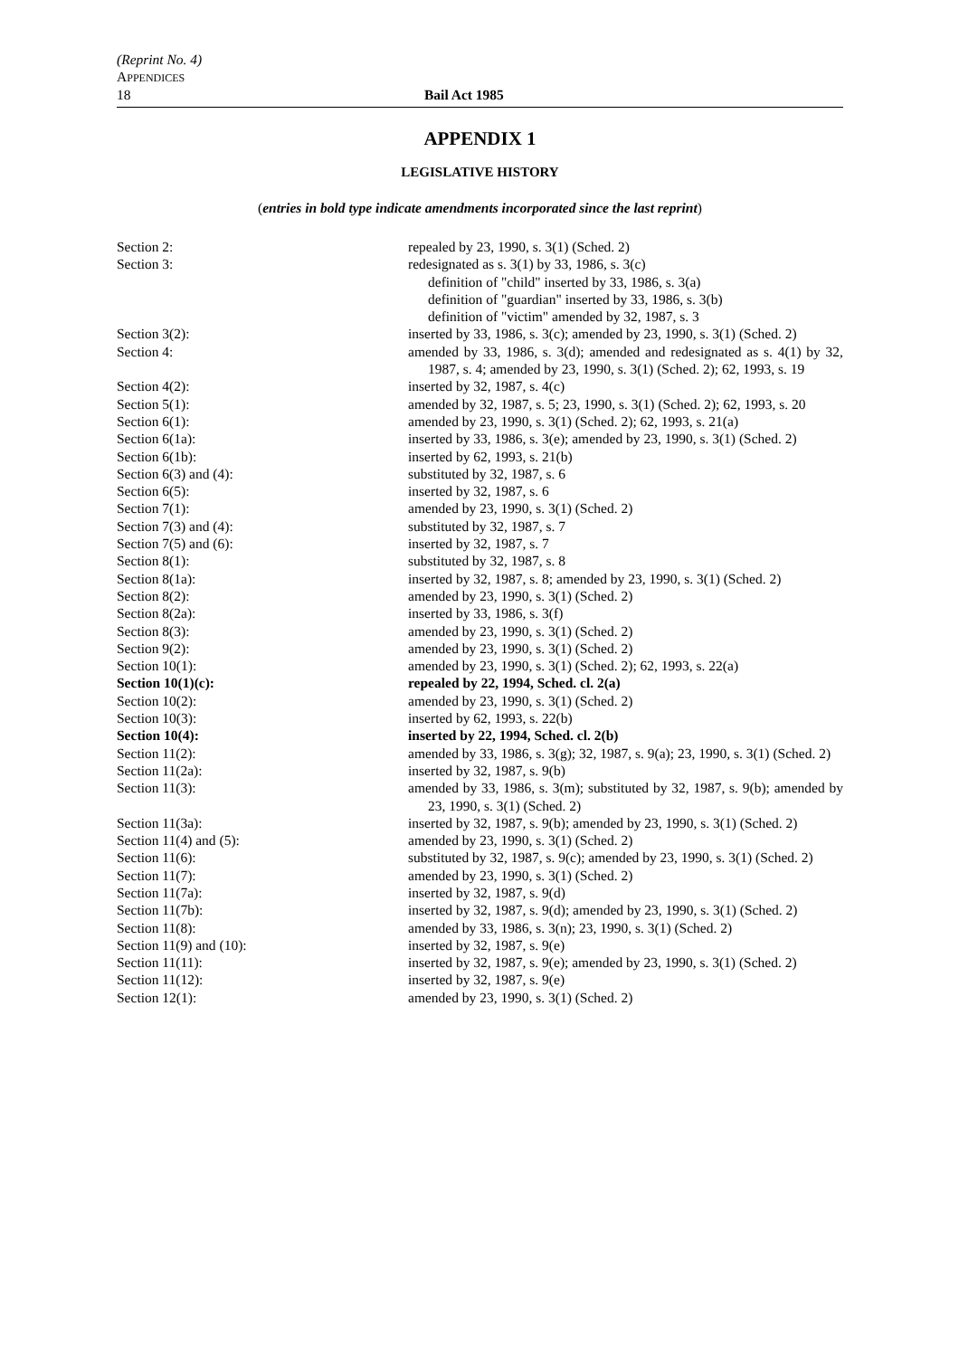(Reprint No. 4)
APPENDICES
18 Bail Act 1985
APPENDIX 1
LEGISLATIVE HISTORY
(entries in bold type indicate amendments incorporated since the last reprint)
| Section 2: | repealed by 23, 1990, s. 3(1) (Sched. 2) |
| Section 3: | redesignated as s. 3(1) by 33, 1986, s. 3(c) definition of "child" inserted by 33, 1986, s. 3(a) definition of "guardian" inserted by 33, 1986, s. 3(b) definition of "victim" amended by 32, 1987, s. 3 |
| Section 3(2): | inserted by 33, 1986, s. 3(c); amended by 23, 1990, s. 3(1) (Sched. 2) |
| Section 4: | amended by 33, 1986, s. 3(d); amended and redesignated as s. 4(1) by 32, 1987, s. 4; amended by 23, 1990, s. 3(1) (Sched. 2); 62, 1993, s. 19 |
| Section 4(2): | inserted by 32, 1987, s. 4(c) |
| Section 5(1): | amended by 32, 1987, s. 5; 23, 1990, s. 3(1) (Sched. 2); 62, 1993, s. 20 |
| Section 6(1): | amended by 23, 1990, s. 3(1) (Sched. 2); 62, 1993, s. 21(a) |
| Section 6(1a): | inserted by 33, 1986, s. 3(e); amended by 23, 1990, s. 3(1) (Sched. 2) |
| Section 6(1b): | inserted by 62, 1993, s. 21(b) |
| Section 6(3) and (4): | substituted by 32, 1987, s. 6 |
| Section 6(5): | inserted by 32, 1987, s. 6 |
| Section 7(1): | amended by 23, 1990, s. 3(1) (Sched. 2) |
| Section 7(3) and (4): | substituted by 32, 1987, s. 7 |
| Section 7(5) and (6): | inserted by 32, 1987, s. 7 |
| Section 8(1): | substituted by 32, 1987, s. 8 |
| Section 8(1a): | inserted by 32, 1987, s. 8; amended by 23, 1990, s. 3(1) (Sched. 2) |
| Section 8(2): | amended by 23, 1990, s. 3(1) (Sched. 2) |
| Section 8(2a): | inserted by 33, 1986, s. 3(f) |
| Section 8(3): | amended by 23, 1990, s. 3(1) (Sched. 2) |
| Section 9(2): | amended by 23, 1990, s. 3(1) (Sched. 2) |
| Section 10(1): | amended by 23, 1990, s. 3(1) (Sched. 2); 62, 1993, s. 22(a) |
| Section 10(1)(c): | repealed by 22, 1994, Sched. cl. 2(a) |
| Section 10(2): | amended by 23, 1990, s. 3(1) (Sched. 2) |
| Section 10(3): | inserted by 62, 1993, s. 22(b) |
| Section 10(4): | inserted by 22, 1994, Sched. cl. 2(b) |
| Section 11(2): | amended by 33, 1986, s. 3(g); 32, 1987, s. 9(a); 23, 1990, s. 3(1) (Sched. 2) |
| Section 11(2a): | inserted by 32, 1987, s. 9(b) |
| Section 11(3): | amended by 33, 1986, s. 3(m); substituted by 32, 1987, s. 9(b); amended by 23, 1990, s. 3(1) (Sched. 2) |
| Section 11(3a): | inserted by 32, 1987, s. 9(b); amended by 23, 1990, s. 3(1) (Sched. 2) |
| Section 11(4) and (5): | amended by 23, 1990, s. 3(1) (Sched. 2) |
| Section 11(6): | substituted by 32, 1987, s. 9(c); amended by 23, 1990, s. 3(1) (Sched. 2) |
| Section 11(7): | amended by 23, 1990, s. 3(1) (Sched. 2) |
| Section 11(7a): | inserted by 32, 1987, s. 9(d) |
| Section 11(7b): | inserted by 32, 1987, s. 9(d); amended by 23, 1990, s. 3(1) (Sched. 2) |
| Section 11(8): | amended by 33, 1986, s. 3(n); 23, 1990, s. 3(1) (Sched. 2) |
| Section 11(9) and (10): | inserted by 32, 1987, s. 9(e) |
| Section 11(11): | inserted by 32, 1987, s. 9(e); amended by 23, 1990, s. 3(1) (Sched. 2) |
| Section 11(12): | inserted by 32, 1987, s. 9(e) |
| Section 12(1): | amended by 23, 1990, s. 3(1) (Sched. 2) |